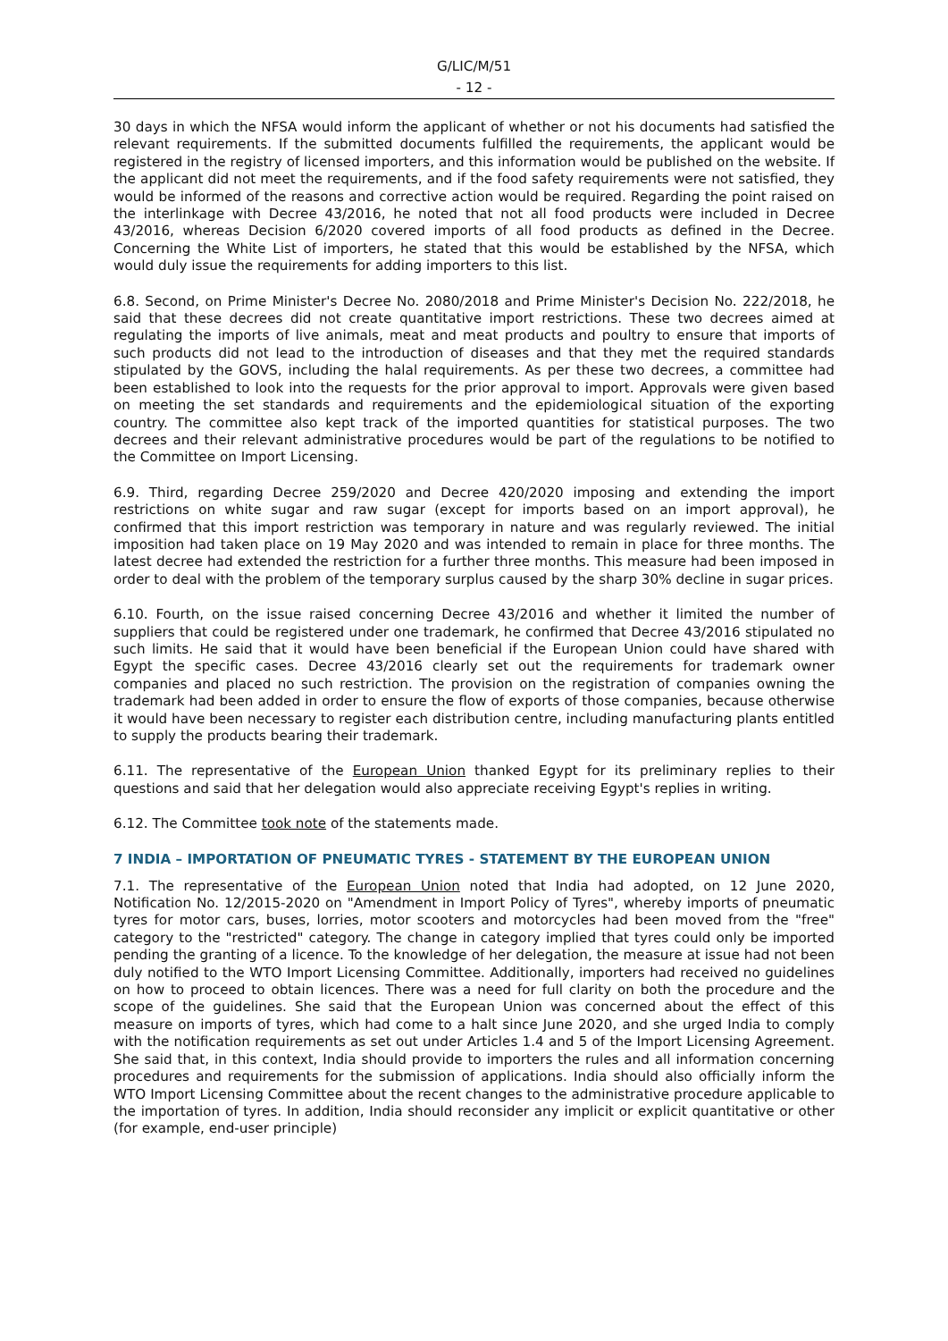G/LIC/M/51
- 12 -
30 days in which the NFSA would inform the applicant of whether or not his documents had satisfied the relevant requirements. If the submitted documents fulfilled the requirements, the applicant would be registered in the registry of licensed importers, and this information would be published on the website. If the applicant did not meet the requirements, and if the food safety requirements were not satisfied, they would be informed of the reasons and corrective action would be required. Regarding the point raised on the interlinkage with Decree 43/2016, he noted that not all food products were included in Decree 43/2016, whereas Decision 6/2020 covered imports of all food products as defined in the Decree. Concerning the White List of importers, he stated that this would be established by the NFSA, which would duly issue the requirements for adding importers to this list.
6.8. Second, on Prime Minister's Decree No. 2080/2018 and Prime Minister's Decision No. 222/2018, he said that these decrees did not create quantitative import restrictions. These two decrees aimed at regulating the imports of live animals, meat and meat products and poultry to ensure that imports of such products did not lead to the introduction of diseases and that they met the required standards stipulated by the GOVS, including the halal requirements. As per these two decrees, a committee had been established to look into the requests for the prior approval to import. Approvals were given based on meeting the set standards and requirements and the epidemiological situation of the exporting country. The committee also kept track of the imported quantities for statistical purposes. The two decrees and their relevant administrative procedures would be part of the regulations to be notified to the Committee on Import Licensing.
6.9. Third, regarding Decree 259/2020 and Decree 420/2020 imposing and extending the import restrictions on white sugar and raw sugar (except for imports based on an import approval), he confirmed that this import restriction was temporary in nature and was regularly reviewed. The initial imposition had taken place on 19 May 2020 and was intended to remain in place for three months. The latest decree had extended the restriction for a further three months. This measure had been imposed in order to deal with the problem of the temporary surplus caused by the sharp 30% decline in sugar prices.
6.10. Fourth, on the issue raised concerning Decree 43/2016 and whether it limited the number of suppliers that could be registered under one trademark, he confirmed that Decree 43/2016 stipulated no such limits. He said that it would have been beneficial if the European Union could have shared with Egypt the specific cases. Decree 43/2016 clearly set out the requirements for trademark owner companies and placed no such restriction. The provision on the registration of companies owning the trademark had been added in order to ensure the flow of exports of those companies, because otherwise it would have been necessary to register each distribution centre, including manufacturing plants entitled to supply the products bearing their trademark.
6.11. The representative of the European Union thanked Egypt for its preliminary replies to their questions and said that her delegation would also appreciate receiving Egypt's replies in writing.
6.12. The Committee took note of the statements made.
7 INDIA – IMPORTATION OF PNEUMATIC TYRES - STATEMENT BY THE EUROPEAN UNION
7.1. The representative of the European Union noted that India had adopted, on 12 June 2020, Notification No. 12/2015-2020 on "Amendment in Import Policy of Tyres", whereby imports of pneumatic tyres for motor cars, buses, lorries, motor scooters and motorcycles had been moved from the "free" category to the "restricted" category. The change in category implied that tyres could only be imported pending the granting of a licence. To the knowledge of her delegation, the measure at issue had not been duly notified to the WTO Import Licensing Committee. Additionally, importers had received no guidelines on how to proceed to obtain licences. There was a need for full clarity on both the procedure and the scope of the guidelines. She said that the European Union was concerned about the effect of this measure on imports of tyres, which had come to a halt since June 2020, and she urged India to comply with the notification requirements as set out under Articles 1.4 and 5 of the Import Licensing Agreement. She said that, in this context, India should provide to importers the rules and all information concerning procedures and requirements for the submission of applications. India should also officially inform the WTO Import Licensing Committee about the recent changes to the administrative procedure applicable to the importation of tyres. In addition, India should reconsider any implicit or explicit quantitative or other (for example, end-user principle)